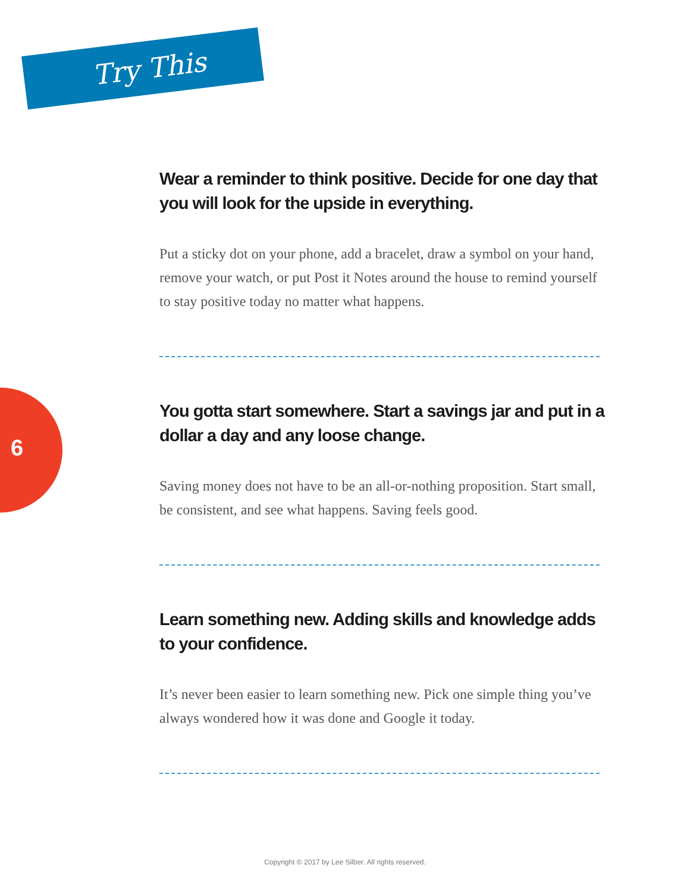Try This
6
Wear a reminder to think positive. Decide for one day that you will look for the upside in everything.
Put a sticky dot on your phone, add a bracelet, draw a symbol on your hand, remove your watch, or put Post it Notes around the house to remind yourself to stay positive today no matter what happens.
You gotta start somewhere. Start a savings jar and put in a dollar a day and any loose change.
Saving money does not have to be an all-or-nothing proposition. Start small, be consistent, and see what happens. Saving feels good.
Learn something new. Adding skills and knowledge adds to your confidence.
It’s never been easier to learn something new. Pick one simple thing you’ve always wondered how it was done and Google it today.
Copyright © 2017 by Lee Silber. All rights reserved.